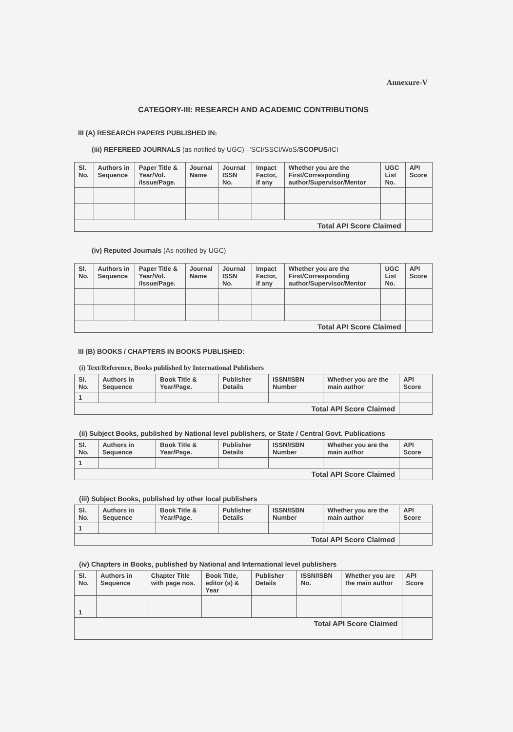Annexure-V
CATEGORY-III: RESEARCH AND ACADEMIC CONTRIBUTIONS
III (A) RESEARCH PAPERS PUBLISHED IN:
(iii) REFEREED JOURNALS (as notified by UGC) –'SCI/SSCI/WoS/SCOPUS/ICI
| Sl. No. | Authors in Sequence | Paper Title & Year/Vol. /Issue/Page. | Journal Name | Journal ISSN No. | Impact Factor, if any | Whether you are the First/Corresponding author/Supervisor/Mentor | UGC List No. | API Score |
| --- | --- | --- | --- | --- | --- | --- | --- | --- |
| Total API Score Claimed | | | | | | | | |
(iv) Reputed Journals (As notified by UGC)
| Sl. No. | Authors in Sequence | Paper Title & Year/Vol. /Issue/Page. | Journal Name | Journal ISSN No. | Impact Factor, if any | Whether you are the First/Corresponding author/Supervisor/Mentor | UGC List No. | API Score |
| --- | --- | --- | --- | --- | --- | --- | --- | --- |
| Total API Score Claimed | | | | | | | | |
III (B) BOOKS / CHAPTERS IN BOOKS PUBLISHED:
(i) Text/Reference, Books published by International Publishers
| Sl. No. | Authors in Sequence | Book Title & Year/Page. | Publisher Details | ISSN/ISBN Number | Whether you are the main author | API Score |
| --- | --- | --- | --- | --- | --- | --- |
| 1 | | | | | | |
| Total API Score Claimed | | | | | | |
(ii) Subject Books, published by National level publishers, or State / Central Govt. Publications
| Sl. No. | Authors in Sequence | Book Title & Year/Page. | Publisher Details | ISSN/ISBN Number | Whether you are the main author | API Score |
| --- | --- | --- | --- | --- | --- | --- |
| 1 | | | | | | |
| Total API Score Claimed | | | | | | |
(iii) Subject Books, published by other local publishers
| Sl. No. | Authors in Sequence | Book Title & Year/Page. | Publisher Details | ISSN/ISBN Number | Whether you are the main author | API Score |
| --- | --- | --- | --- | --- | --- | --- |
| 1 | | | | | | |
| Total API Score Claimed | | | | | | |
(iv) Chapters in Books, published by National and International level publishers
| Sl. No. | Authors in Sequence | Chapter Title with page nos. | Book Title, editor (s) & Year | Publisher Details | ISSN/ISBN No. | Whether you are the main author | API Score |
| --- | --- | --- | --- | --- | --- | --- | --- |
| 1 | | | | | | | |
| Total API Score Claimed | | | | | | | |